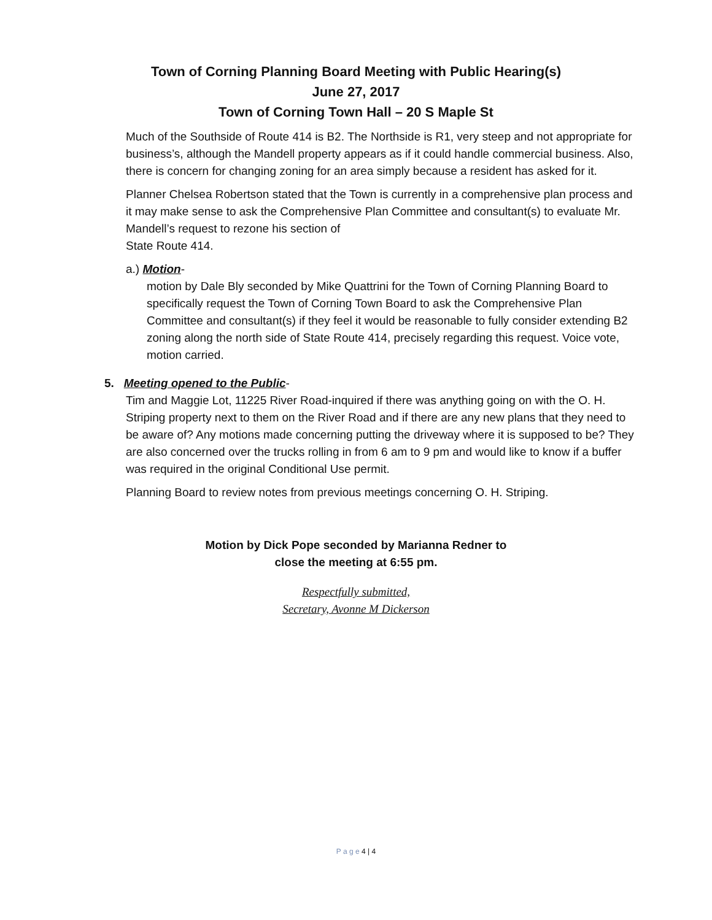Town of Corning Planning Board Meeting with Public Hearing(s)
June 27, 2017
Town of Corning Town Hall – 20 S Maple St
Much of the Southside of Route 414 is B2. The Northside is R1, very steep and not appropriate for business’s, although the Mandell property appears as if it could handle commercial business. Also, there is concern for changing zoning for an area simply because a resident has asked for it.
Planner Chelsea Robertson stated that the Town is currently in a comprehensive plan process and it may make sense to ask the Comprehensive Plan Committee and consultant(s) to evaluate Mr. Mandell’s request to rezone his section of
State Route 414.
a.) Motion-
motion by Dale Bly seconded by Mike Quattrini for the Town of Corning Planning Board to specifically request the Town of Corning Town Board to ask the Comprehensive Plan Committee and consultant(s) if they feel it would be reasonable to fully consider extending B2 zoning along the north side of State Route 414, precisely regarding this request. Voice vote, motion carried.
5. Meeting opened to the Public-
Tim and Maggie Lot, 11225 River Road-inquired if there was anything going on with the O. H. Striping property next to them on the River Road and if there are any new plans that they need to be aware of? Any motions made concerning putting the driveway where it is supposed to be? They are also concerned over the trucks rolling in from 6 am to 9 pm and would like to know if a buffer was required in the original Conditional Use permit.
Planning Board to review notes from previous meetings concerning O. H. Striping.
Motion by Dick Pope seconded by Marianna Redner to
close the meeting at 6:55 pm.
Respectfully submitted,
Secretary, Avonne M Dickerson
P a g e 4 | 4